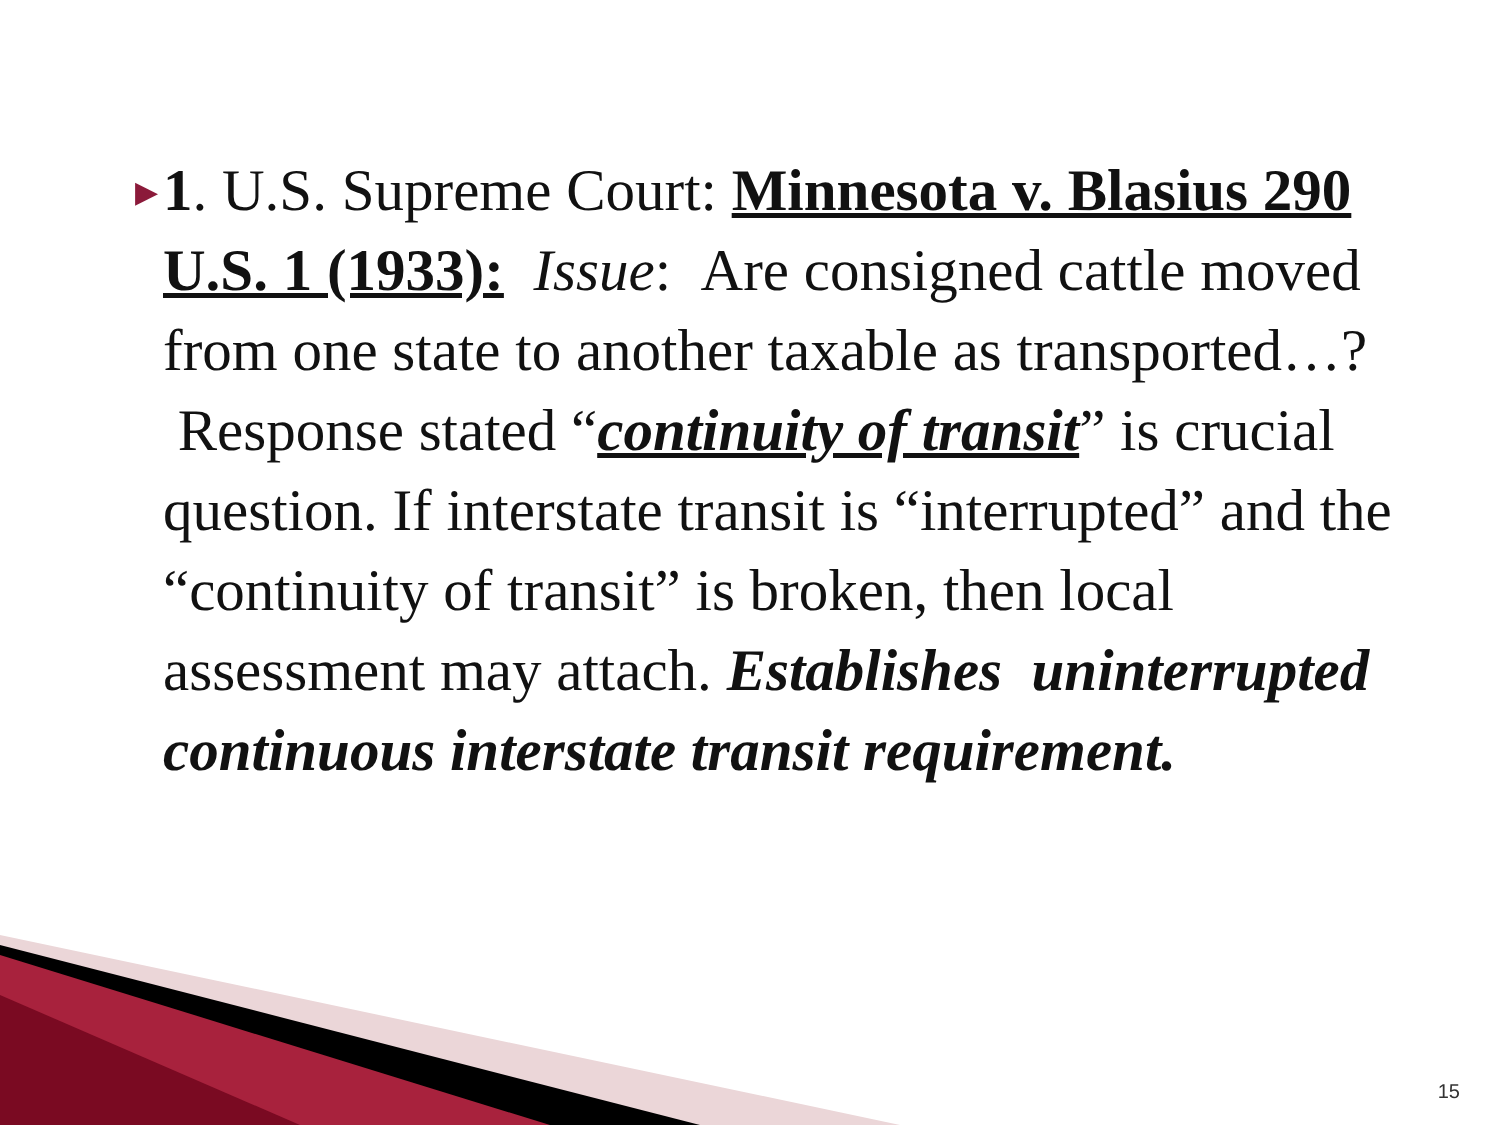▶
1. U.S. Supreme Court: Minnesota v. Blasius 290 U.S. 1 (1933): Issue: Are consigned cattle moved from one state to another taxable as transported…? Response stated “continuity of transit” is crucial question. If interstate transit is “interrupted” and the “continuity of transit” is broken, then local assessment may attach. Establishes uninterrupted continuous interstate transit requirement.
15